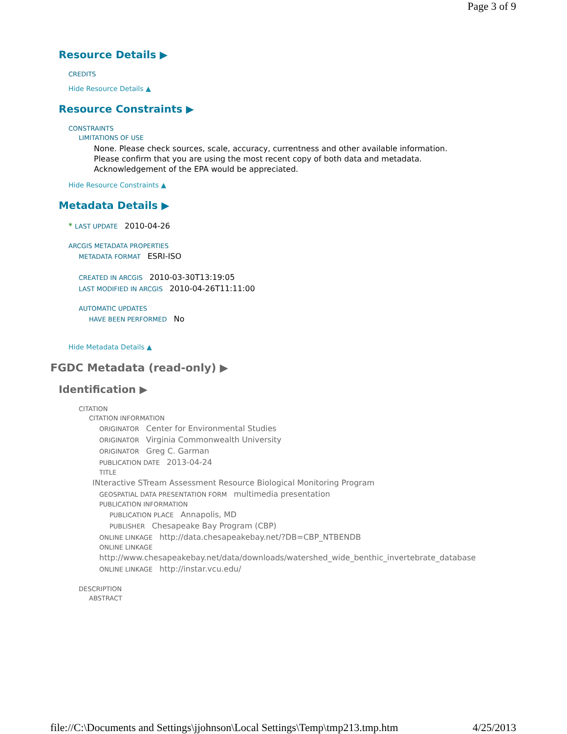Page 3 of 9
Resource Details ▶
CREDITS
Hide Resource Details ▲
Resource Constraints ▶
CONSTRAINTS
LIMITATIONS OF USE
None. Please check sources, scale, accuracy, currentness and other available information.
Please confirm that you are using the most recent copy of both data and metadata.
Acknowledgement of the EPA would be appreciated.
Hide Resource Constraints ▲
Metadata Details ▶
* LAST UPDATE 2010-04-26
ARCGIS METADATA PROPERTIES
METADATA FORMAT ESRI-ISO
CREATED IN ARCGIS 2010-03-30T13:19:05
LAST MODIFIED IN ARCGIS 2010-04-26T11:11:00
AUTOMATIC UPDATES
HAVE BEEN PERFORMED No
Hide Metadata Details ▲
FGDC Metadata (read-only) ▶
Identification ▶
CITATION
CITATION INFORMATION
ORIGINATOR Center for Environmental Studies
ORIGINATOR Virginia Commonwealth University
ORIGINATOR Greg C. Garman
PUBLICATION DATE 2013-04-24
TITLE
INteractive STream Assessment Resource Biological Monitoring Program
GEOSPATIAL DATA PRESENTATION FORM multimedia presentation
PUBLICATION INFORMATION
PUBLICATION PLACE Annapolis, MD
PUBLISHER Chesapeake Bay Program (CBP)
ONLINE LINKAGE http://data.chesapeakebay.net/?DB=CBP_NTBENDB
ONLINE LINKAGE
http://www.chesapeakebay.net/data/downloads/watershed_wide_benthic_invertebrate_database
ONLINE LINKAGE http://instar.vcu.edu/
DESCRIPTION
ABSTRACT
file://C:\Documents and Settings\jjohnson\Local Settings\Temp\tmp213.tmp.htm 4/25/2013